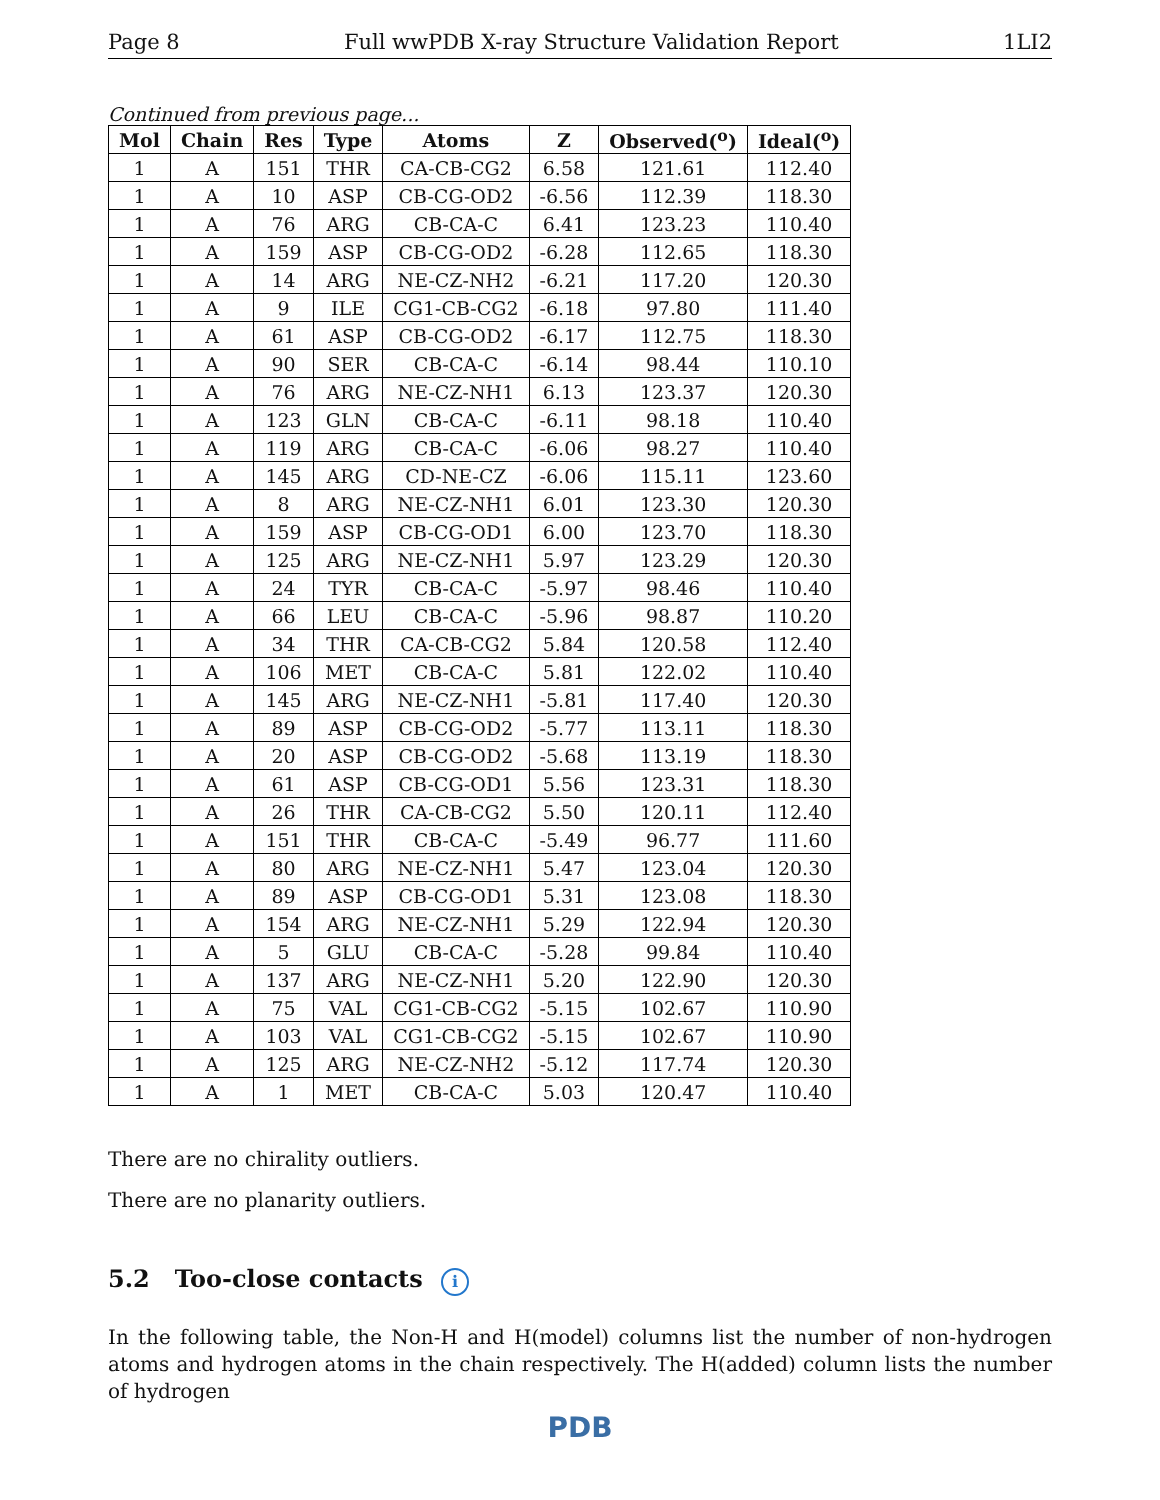Page 8 Full wwPDB X-ray Structure Validation Report 1LI2
Continued from previous page...
| Mol | Chain | Res | Type | Atoms | Z | Observed(<sup>o</sup>) | Ideal(<sup>o</sup>) |
| --- | --- | --- | --- | --- | --- | --- | --- |
| 1 | A | 151 | THR | CA-CB-CG2 | 6.58 | 121.61 | 112.40 |
| 1 | A | 10 | ASP | CB-CG-OD2 | -6.56 | 112.39 | 118.30 |
| 1 | A | 76 | ARG | CB-CA-C | 6.41 | 123.23 | 110.40 |
| 1 | A | 159 | ASP | CB-CG-OD2 | -6.28 | 112.65 | 118.30 |
| 1 | A | 14 | ARG | NE-CZ-NH2 | -6.21 | 117.20 | 120.30 |
| 1 | A | 9 | ILE | CG1-CB-CG2 | -6.18 | 97.80 | 111.40 |
| 1 | A | 61 | ASP | CB-CG-OD2 | -6.17 | 112.75 | 118.30 |
| 1 | A | 90 | SER | CB-CA-C | -6.14 | 98.44 | 110.10 |
| 1 | A | 76 | ARG | NE-CZ-NH1 | 6.13 | 123.37 | 120.30 |
| 1 | A | 123 | GLN | CB-CA-C | -6.11 | 98.18 | 110.40 |
| 1 | A | 119 | ARG | CB-CA-C | -6.06 | 98.27 | 110.40 |
| 1 | A | 145 | ARG | CD-NE-CZ | -6.06 | 115.11 | 123.60 |
| 1 | A | 8 | ARG | NE-CZ-NH1 | 6.01 | 123.30 | 120.30 |
| 1 | A | 159 | ASP | CB-CG-OD1 | 6.00 | 123.70 | 118.30 |
| 1 | A | 125 | ARG | NE-CZ-NH1 | 5.97 | 123.29 | 120.30 |
| 1 | A | 24 | TYR | CB-CA-C | -5.97 | 98.46 | 110.40 |
| 1 | A | 66 | LEU | CB-CA-C | -5.96 | 98.87 | 110.20 |
| 1 | A | 34 | THR | CA-CB-CG2 | 5.84 | 120.58 | 112.40 |
| 1 | A | 106 | MET | CB-CA-C | 5.81 | 122.02 | 110.40 |
| 1 | A | 145 | ARG | NE-CZ-NH1 | -5.81 | 117.40 | 120.30 |
| 1 | A | 89 | ASP | CB-CG-OD2 | -5.77 | 113.11 | 118.30 |
| 1 | A | 20 | ASP | CB-CG-OD2 | -5.68 | 113.19 | 118.30 |
| 1 | A | 61 | ASP | CB-CG-OD1 | 5.56 | 123.31 | 118.30 |
| 1 | A | 26 | THR | CA-CB-CG2 | 5.50 | 120.11 | 112.40 |
| 1 | A | 151 | THR | CB-CA-C | -5.49 | 96.77 | 111.60 |
| 1 | A | 80 | ARG | NE-CZ-NH1 | 5.47 | 123.04 | 120.30 |
| 1 | A | 89 | ASP | CB-CG-OD1 | 5.31 | 123.08 | 118.30 |
| 1 | A | 154 | ARG | NE-CZ-NH1 | 5.29 | 122.94 | 120.30 |
| 1 | A | 5 | GLU | CB-CA-C | -5.28 | 99.84 | 110.40 |
| 1 | A | 137 | ARG | NE-CZ-NH1 | 5.20 | 122.90 | 120.30 |
| 1 | A | 75 | VAL | CG1-CB-CG2 | -5.15 | 102.67 | 110.90 |
| 1 | A | 103 | VAL | CG1-CB-CG2 | -5.15 | 102.67 | 110.90 |
| 1 | A | 125 | ARG | NE-CZ-NH2 | -5.12 | 117.74 | 120.30 |
| 1 | A | 1 | MET | CB-CA-C | 5.03 | 120.47 | 110.40 |
There are no chirality outliers.
There are no planarity outliers.
5.2 Too-close contacts i
In the following table, the Non-H and H(model) columns list the number of non-hydrogen atoms and hydrogen atoms in the chain respectively. The H(added) column lists the number of hydrogen
PDB